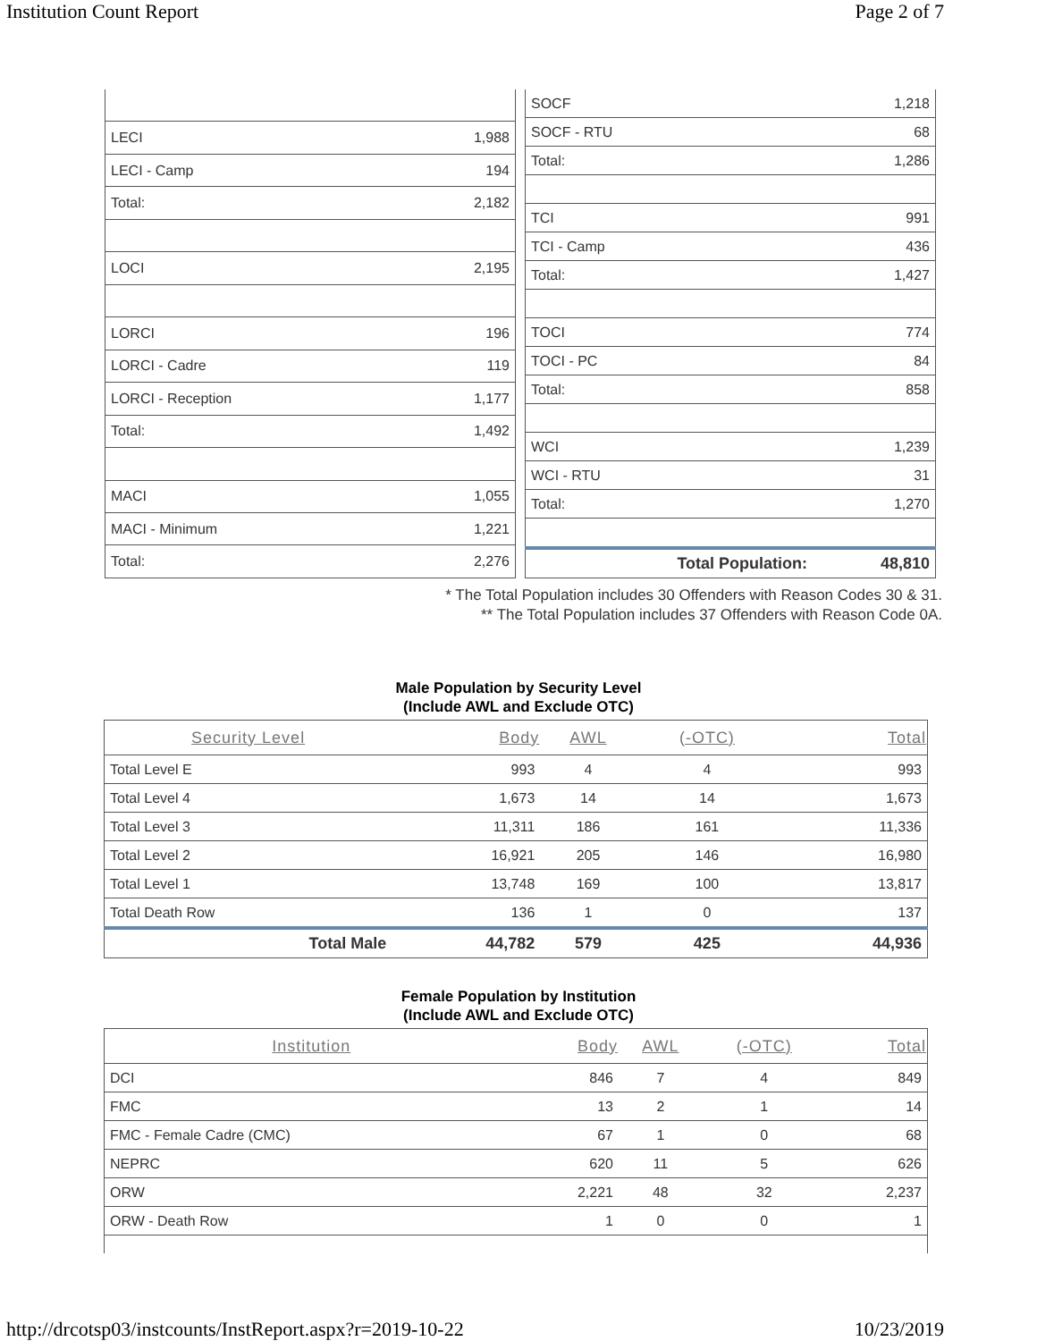Institution Count Report Page 2 of 7
| LECI | 1,988 |
| LECI - Camp | 194 |
| Total: | 2,182 |
| LOCI | 2,195 |
| LORCI | 196 |
| LORCI - Cadre | 119 |
| LORCI - Reception | 1,177 |
| Total: | 1,492 |
| MACI | 1,055 |
| MACI - Minimum | 1,221 |
| Total: | 2,276 |
| SOCF | 1,218 |
| SOCF - RTU | 68 |
| Total: | 1,286 |
| TCI | 991 |
| TCI - Camp | 436 |
| Total: | 1,427 |
| TOCI | 774 |
| TOCI - PC | 84 |
| Total: | 858 |
| WCI | 1,239 |
| WCI - RTU | 31 |
| Total: | 1,270 |
| Total Population: | 48,810 |
* The Total Population includes 30 Offenders with Reason Codes 30 & 31.
** The Total Population includes 37 Offenders with Reason Code 0A.
Male Population by Security Level
(Include AWL and Exclude OTC)
| Security Level | Body | AWL | (-OTC) | Total |
| --- | --- | --- | --- | --- |
| Total Level E | 993 | 4 | 4 | 993 |
| Total Level 4 | 1,673 | 14 | 14 | 1,673 |
| Total Level 3 | 11,311 | 186 | 161 | 11,336 |
| Total Level 2 | 16,921 | 205 | 146 | 16,980 |
| Total Level 1 | 13,748 | 169 | 100 | 13,817 |
| Total Death Row | 136 | 1 | 0 | 137 |
| Total Male | 44,782 | 579 | 425 | 44,936 |
Female Population by Institution
(Include AWL and Exclude OTC)
| Institution | Body | AWL | (-OTC) | Total |
| --- | --- | --- | --- | --- |
| DCI | 846 | 7 | 4 | 849 |
| FMC | 13 | 2 | 1 | 14 |
| FMC - Female Cadre (CMC) | 67 | 1 | 0 | 68 |
| NEPRC | 620 | 11 | 5 | 626 |
| ORW | 2,221 | 48 | 32 | 2,237 |
| ORW - Death Row | 1 | 0 | 0 | 1 |
http://drcotsp03/instcounts/InstReport.aspx?r=2019-10-22 10/23/2019